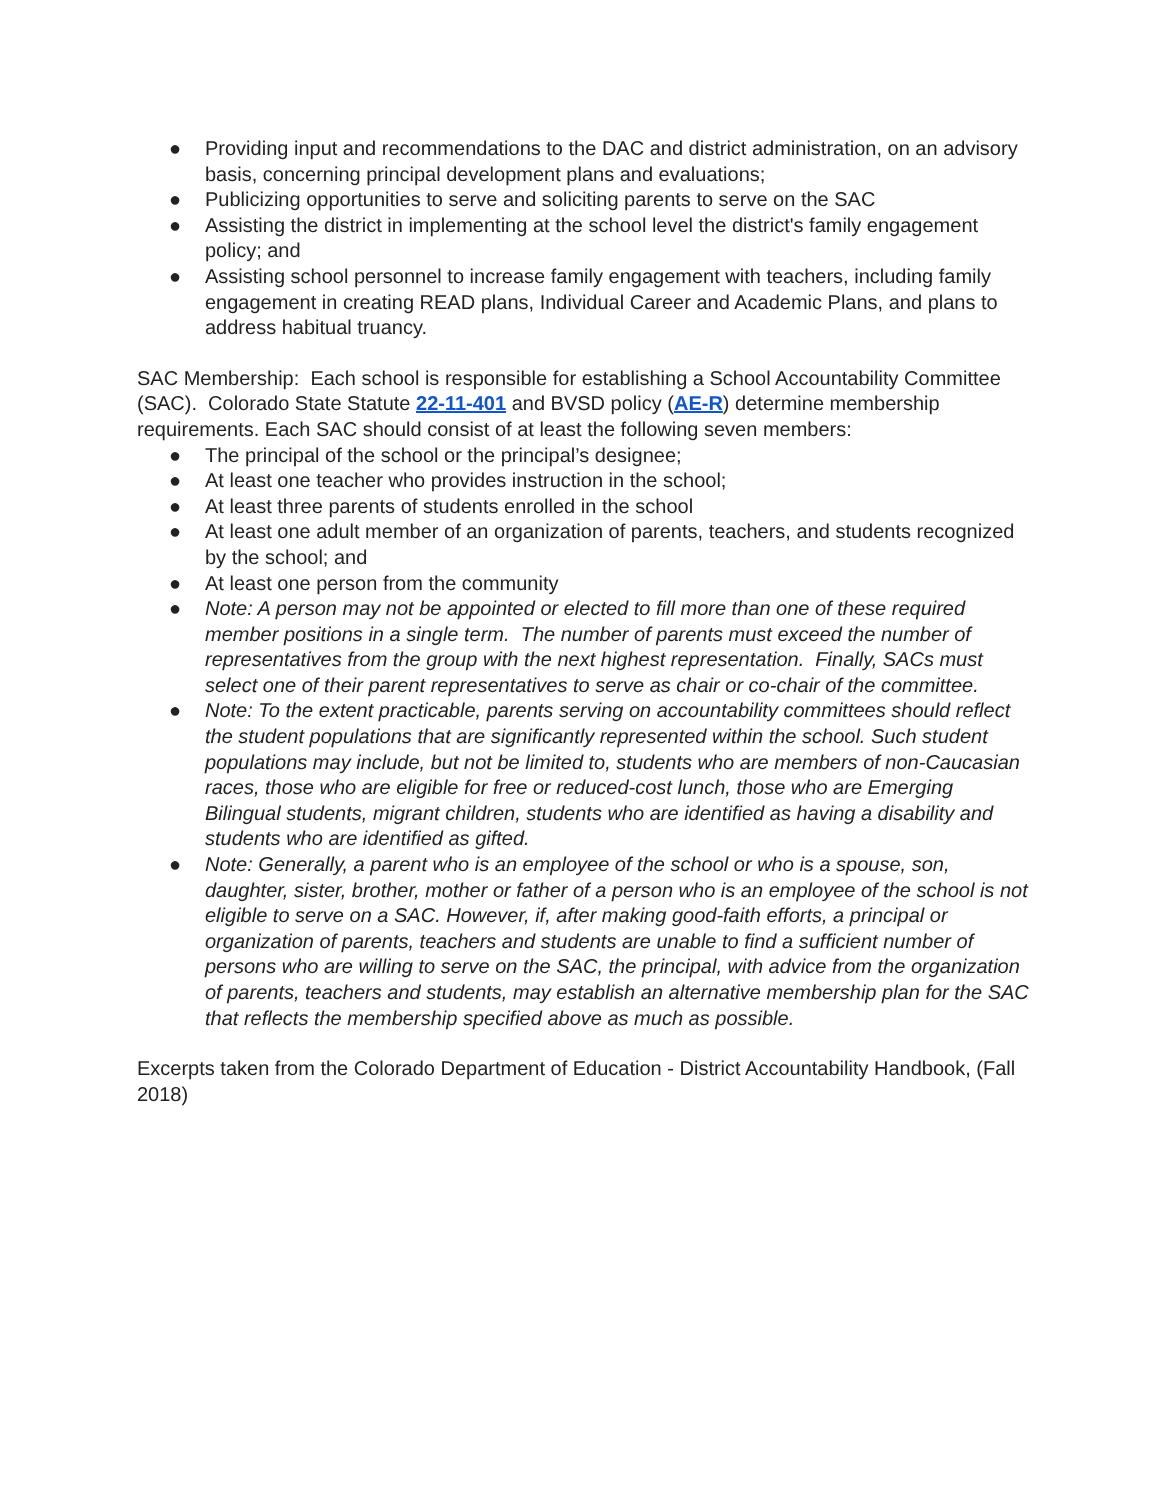● Providing input and recommendations to the DAC and district administration, on an advisory basis, concerning principal development plans and evaluations;
● Publicizing opportunities to serve and soliciting parents to serve on the SAC
● Assisting the district in implementing at the school level the district's family engagement policy; and
● Assisting school personnel to increase family engagement with teachers, including family engagement in creating READ plans, Individual Career and Academic Plans, and plans to address habitual truancy.
SAC Membership: Each school is responsible for establishing a School Accountability Committee (SAC). Colorado State Statute 22-11-401 and BVSD policy (AE-R) determine membership requirements. Each SAC should consist of at least the following seven members:
● The principal of the school or the principal’s designee;
● At least one teacher who provides instruction in the school;
● At least three parents of students enrolled in the school
● At least one adult member of an organization of parents, teachers, and students recognized by the school; and
● At least one person from the community
● Note: A person may not be appointed or elected to fill more than one of these required member positions in a single term. The number of parents must exceed the number of representatives from the group with the next highest representation. Finally, SACs must select one of their parent representatives to serve as chair or co-chair of the committee.
● Note: To the extent practicable, parents serving on accountability committees should reflect the student populations that are significantly represented within the school. Such student populations may include, but not be limited to, students who are members of non-Caucasian races, those who are eligible for free or reduced-cost lunch, those who are Emerging Bilingual students, migrant children, students who are identified as having a disability and students who are identified as gifted.
● Note: Generally, a parent who is an employee of the school or who is a spouse, son, daughter, sister, brother, mother or father of a person who is an employee of the school is not eligible to serve on a SAC. However, if, after making good-faith efforts, a principal or organization of parents, teachers and students are unable to find a sufficient number of persons who are willing to serve on the SAC, the principal, with advice from the organization of parents, teachers and students, may establish an alternative membership plan for the SAC that reflects the membership specified above as much as possible.
Excerpts taken from the Colorado Department of Education - District Accountability Handbook, (Fall 2018)